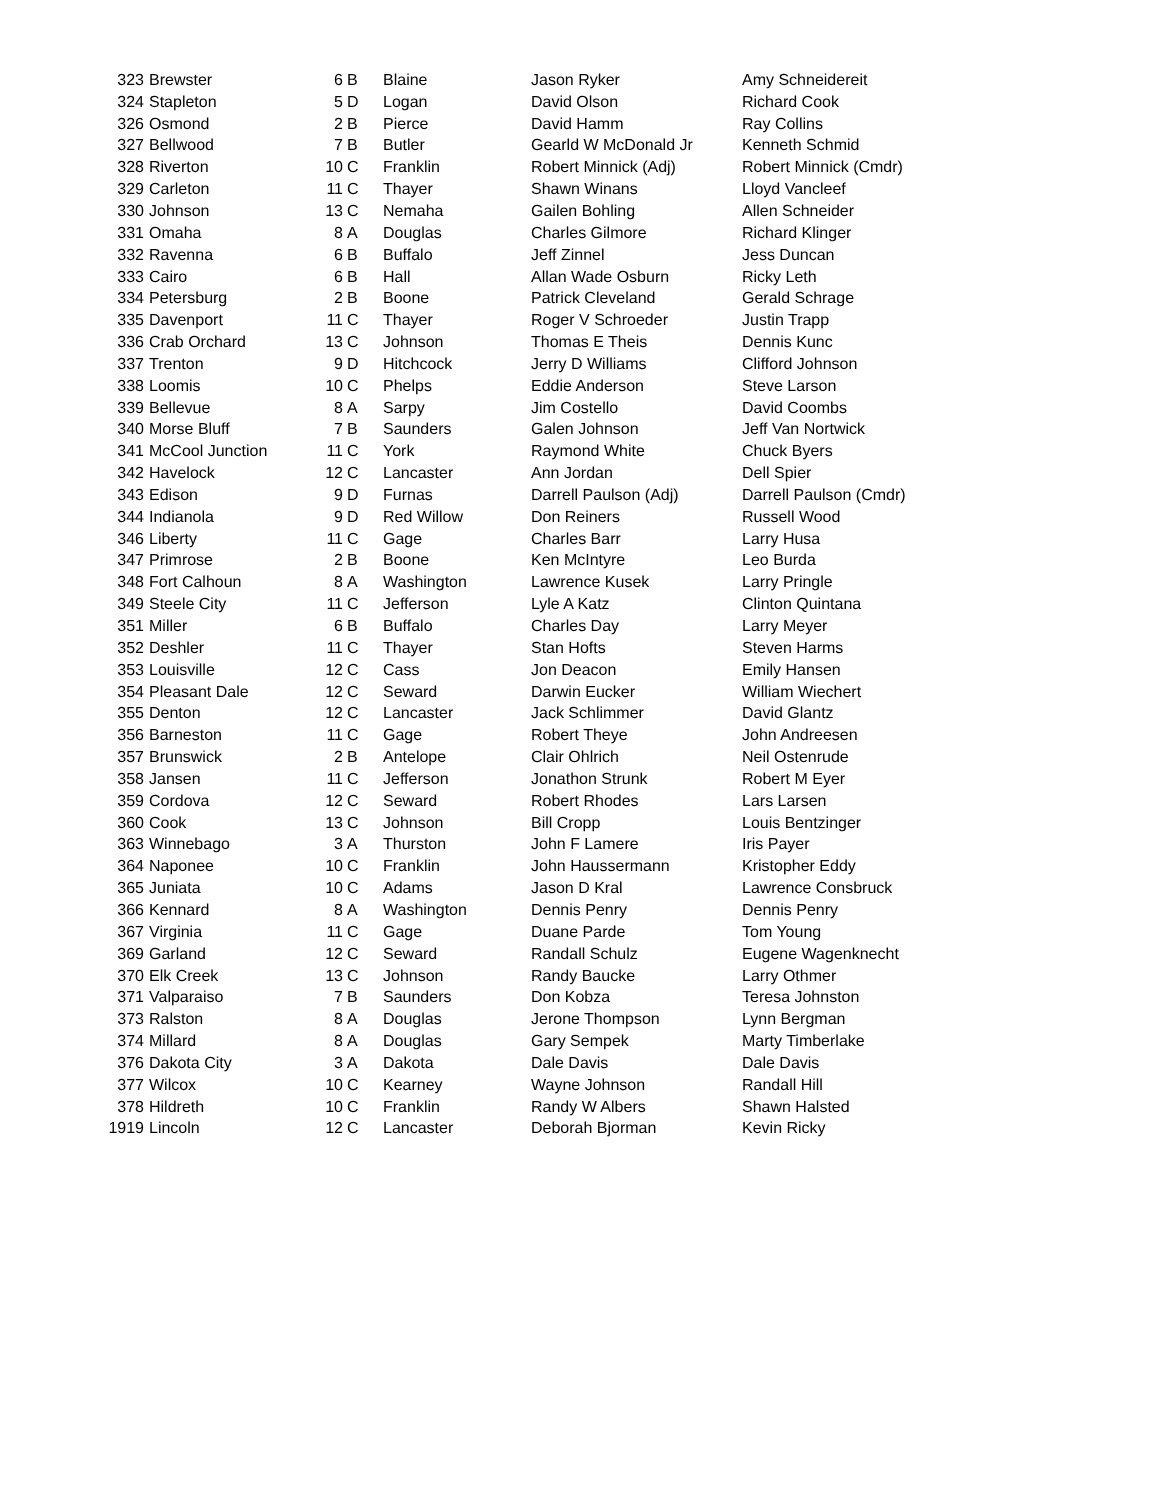| 323 | Brewster | 6 | B | Blaine | Jason Ryker | Amy Schneidereit |
| 324 | Stapleton | 5 | D | Logan | David Olson | Richard Cook |
| 326 | Osmond | 2 | B | Pierce | David Hamm | Ray Collins |
| 327 | Bellwood | 7 | B | Butler | Gearld W McDonald Jr | Kenneth Schmid |
| 328 | Riverton | 10 | C | Franklin | Robert Minnick (Adj) | Robert Minnick (Cmdr) |
| 329 | Carleton | 11 | C | Thayer | Shawn Winans | Lloyd Vancleef |
| 330 | Johnson | 13 | C | Nemaha | Gailen Bohling | Allen Schneider |
| 331 | Omaha | 8 | A | Douglas | Charles Gilmore | Richard Klinger |
| 332 | Ravenna | 6 | B | Buffalo | Jeff Zinnel | Jess Duncan |
| 333 | Cairo | 6 | B | Hall | Allan Wade Osburn | Ricky Leth |
| 334 | Petersburg | 2 | B | Boone | Patrick Cleveland | Gerald Schrage |
| 335 | Davenport | 11 | C | Thayer | Roger V Schroeder | Justin Trapp |
| 336 | Crab Orchard | 13 | C | Johnson | Thomas E Theis | Dennis Kunc |
| 337 | Trenton | 9 | D | Hitchcock | Jerry D Williams | Clifford Johnson |
| 338 | Loomis | 10 | C | Phelps | Eddie Anderson | Steve Larson |
| 339 | Bellevue | 8 | A | Sarpy | Jim Costello | David Coombs |
| 340 | Morse Bluff | 7 | B | Saunders | Galen Johnson | Jeff Van Nortwick |
| 341 | McCool Junction | 11 | C | York | Raymond White | Chuck Byers |
| 342 | Havelock | 12 | C | Lancaster | Ann Jordan | Dell Spier |
| 343 | Edison | 9 | D | Furnas | Darrell Paulson (Adj) | Darrell Paulson (Cmdr) |
| 344 | Indianola | 9 | D | Red Willow | Don Reiners | Russell Wood |
| 346 | Liberty | 11 | C | Gage | Charles Barr | Larry Husa |
| 347 | Primrose | 2 | B | Boone | Ken McIntyre | Leo Burda |
| 348 | Fort Calhoun | 8 | A | Washington | Lawrence Kusek | Larry Pringle |
| 349 | Steele City | 11 | C | Jefferson | Lyle A Katz | Clinton Quintana |
| 351 | Miller | 6 | B | Buffalo | Charles Day | Larry Meyer |
| 352 | Deshler | 11 | C | Thayer | Stan Hofts | Steven Harms |
| 353 | Louisville | 12 | C | Cass | Jon Deacon | Emily Hansen |
| 354 | Pleasant Dale | 12 | C | Seward | Darwin Eucker | William Wiechert |
| 355 | Denton | 12 | C | Lancaster | Jack Schlimmer | David Glantz |
| 356 | Barneston | 11 | C | Gage | Robert Theye | John Andreesen |
| 357 | Brunswick | 2 | B | Antelope | Clair Ohlrich | Neil Ostenrude |
| 358 | Jansen | 11 | C | Jefferson | Jonathon Strunk | Robert M Eyer |
| 359 | Cordova | 12 | C | Seward | Robert Rhodes | Lars Larsen |
| 360 | Cook | 13 | C | Johnson | Bill Cropp | Louis Bentzinger |
| 363 | Winnebago | 3 | A | Thurston | John F Lamere | Iris Payer |
| 364 | Naponee | 10 | C | Franklin | John Haussermann | Kristopher Eddy |
| 365 | Juniata | 10 | C | Adams | Jason D Kral | Lawrence Consbruck |
| 366 | Kennard | 8 | A | Washington | Dennis Penry | Dennis Penry |
| 367 | Virginia | 11 | C | Gage | Duane Parde | Tom Young |
| 369 | Garland | 12 | C | Seward | Randall Schulz | Eugene Wagenknecht |
| 370 | Elk Creek | 13 | C | Johnson | Randy Baucke | Larry Othmer |
| 371 | Valparaiso | 7 | B | Saunders | Don Kobza | Teresa Johnston |
| 373 | Ralston | 8 | A | Douglas | Jerone Thompson | Lynn Bergman |
| 374 | Millard | 8 | A | Douglas | Gary Sempek | Marty Timberlake |
| 376 | Dakota City | 3 | A | Dakota | Dale Davis | Dale Davis |
| 377 | Wilcox | 10 | C | Kearney | Wayne Johnson | Randall Hill |
| 378 | Hildreth | 10 | C | Franklin | Randy W Albers | Shawn Halsted |
| 1919 | Lincoln | 12 | C | Lancaster | Deborah Bjorman | Kevin Ricky |